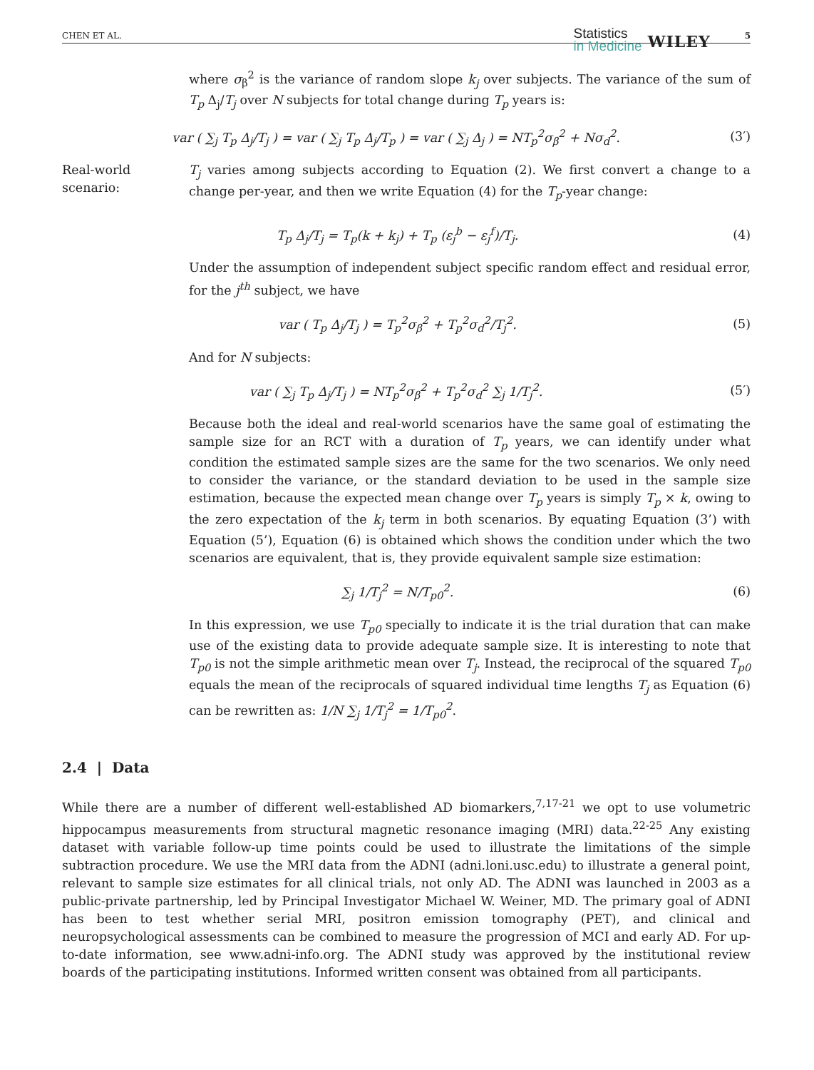CHEN ET AL.
Statistics
in Medicine
WILEY
5
where σ<sub>β</sub><sup>2</sup> is the variance of random slope k<sub>j</sub> over subjects. The variance of the sum of T<sub>p</sub> Δ<sub>j</sub>/T<sub>j</sub> over N subjects for total change during T<sub>p</sub> years is:
var ( ∑<sub>j</sub> T<sub>p</sub> Δ<sub>j</sub>/T<sub>j</sub> ) = var ( ∑<sub>j</sub> T<sub>p</sub> Δ<sub>j</sub>/T<sub>p</sub> ) = var ( ∑<sub>j</sub> Δ<sub>j</sub> ) = NT<sub>p</sub><sup>2</sup>σ<sub>β</sub><sup>2</sup> + Nσ<sub>d</sub><sup>2</sup>.
(3′)
Real-world scenario:
T<sub>j</sub> varies among subjects according to Equation (2). We first convert a change to a change per-year, and then we write Equation (4) for the T<sub>p</sub>-year change:
T<sub>p</sub> Δ<sub>j</sub>/T<sub>j</sub> = T<sub>p</sub>(k + k<sub>j</sub>) + T<sub>p</sub> (ε<sub>j</sub><sup>b</sup> − ε<sub>j</sub><sup>f</sup>)/T<sub>j</sub>.
(4)
Under the assumption of independent subject specific random effect and residual error, for the j<sup>th</sup> subject, we have
var ( T<sub>p</sub> Δ<sub>j</sub>/T<sub>j</sub> ) = T<sub>p</sub><sup>2</sup>σ<sub>β</sub><sup>2</sup> + T<sub>p</sub><sup>2</sup>σ<sub>d</sub><sup>2</sup>/T<sub>j</sub><sup>2</sup>.
(5)
And for N subjects:
var ( ∑<sub>j</sub> T<sub>p</sub> Δ<sub>j</sub>/T<sub>j</sub> ) = NT<sub>p</sub><sup>2</sup>σ<sub>β</sub><sup>2</sup> + T<sub>p</sub><sup>2</sup>σ<sub>d</sub><sup>2</sup> ∑<sub>j</sub> 1/T<sub>j</sub><sup>2</sup>.
(5′)
Because both the ideal and real-world scenarios have the same goal of estimating the sample size for an RCT with a duration of T<sub>p</sub> years, we can identify under what condition the estimated sample sizes are the same for the two scenarios. We only need to consider the variance, or the standard deviation to be used in the sample size estimation, because the expected mean change over T<sub>p</sub> years is simply T<sub>p</sub> × k, owing to the zero expectation of the k<sub>j</sub> term in both scenarios. By equating Equation (3’) with Equation (5’), Equation (6) is obtained which shows the condition under which the two scenarios are equivalent, that is, they provide equivalent sample size estimation:
∑<sub>j</sub> 1/T<sub>j</sub><sup>2</sup> = N/T<sub>p0</sub><sup>2</sup>. (6)
In this expression, we use T<sub>p0</sub> specially to indicate it is the trial duration that can make use of the existing data to provide adequate sample size. It is interesting to note that T<sub>p0</sub> is not the simple arithmetic mean over T<sub>j</sub>. Instead, the reciprocal of the squared T<sub>p0</sub> equals the mean of the reciprocals of squared individual time lengths T<sub>j</sub> as Equation (6) can be rewritten as: 1/N ∑<sub>j</sub> 1/T<sub>j</sub><sup>2</sup> = 1/T<sub>p0</sub><sup>2</sup>.
2.4 | Data
While there are a number of different well-established AD biomarkers,<sup>7,17-21</sup> we opt to use volumetric hippocampus measurements from structural magnetic resonance imaging (MRI) data.<sup>22-25</sup> Any existing dataset with variable follow-up time points could be used to illustrate the limitations of the simple subtraction procedure. We use the MRI data from the ADNI (adni.loni.usc.edu) to illustrate a general point, relevant to sample size estimates for all clinical trials, not only AD. The ADNI was launched in 2003 as a public-private partnership, led by Principal Investigator Michael W. Weiner, MD. The primary goal of ADNI has been to test whether serial MRI, positron emission tomography (PET), and clinical and neuropsychological assessments can be combined to measure the progression of MCI and early AD. For up-to-date information, see www.adni-info.org. The ADNI study was approved by the institutional review boards of the participating institutions. Informed written consent was obtained from all participants.